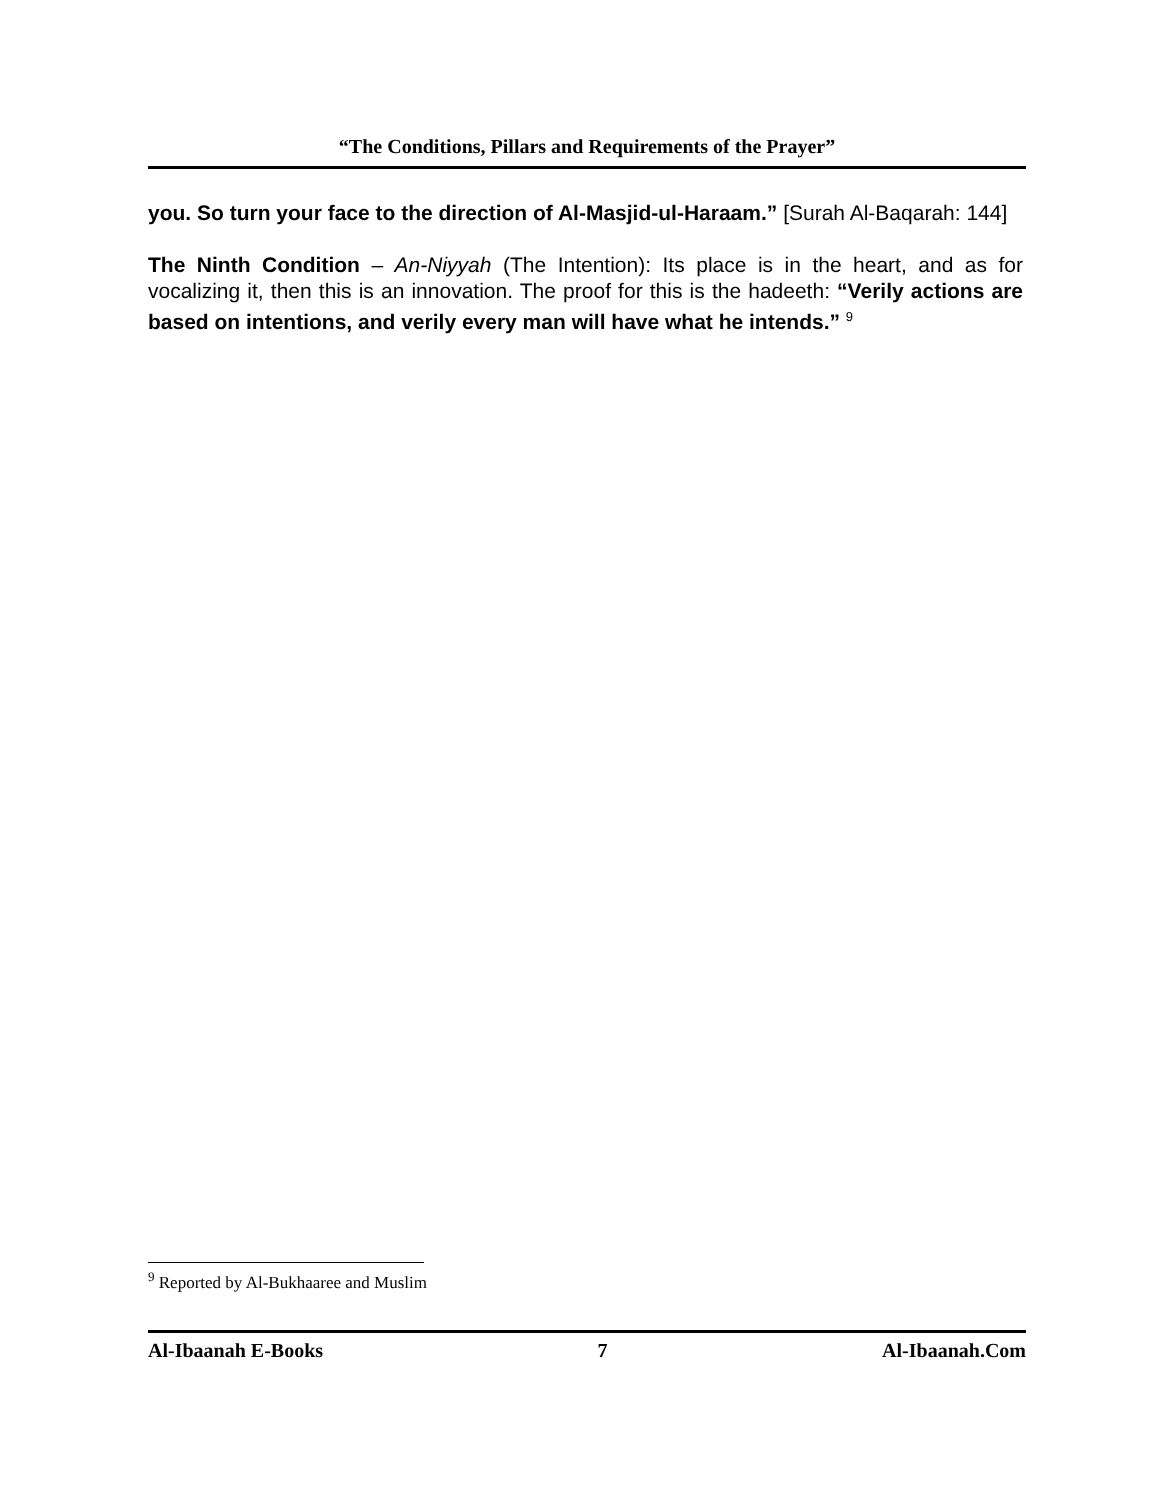“The Conditions, Pillars and Requirements of the Prayer”
you. So turn your face to the direction of Al-Masjid-ul-Haraam.” [Surah Al-Baqarah: 144]
The Ninth Condition – An-Niyyah (The Intention): Its place is in the heart, and as for vocalizing it, then this is an innovation. The proof for this is the hadeeth: “Verily actions are based on intentions, and verily every man will have what he intends.” <sup>9</sup>
<sup>9</sup> Reported by Al-Bukhaaree and Muslim
Al-Ibaanah E-Books 7 Al-Ibaanah.Com